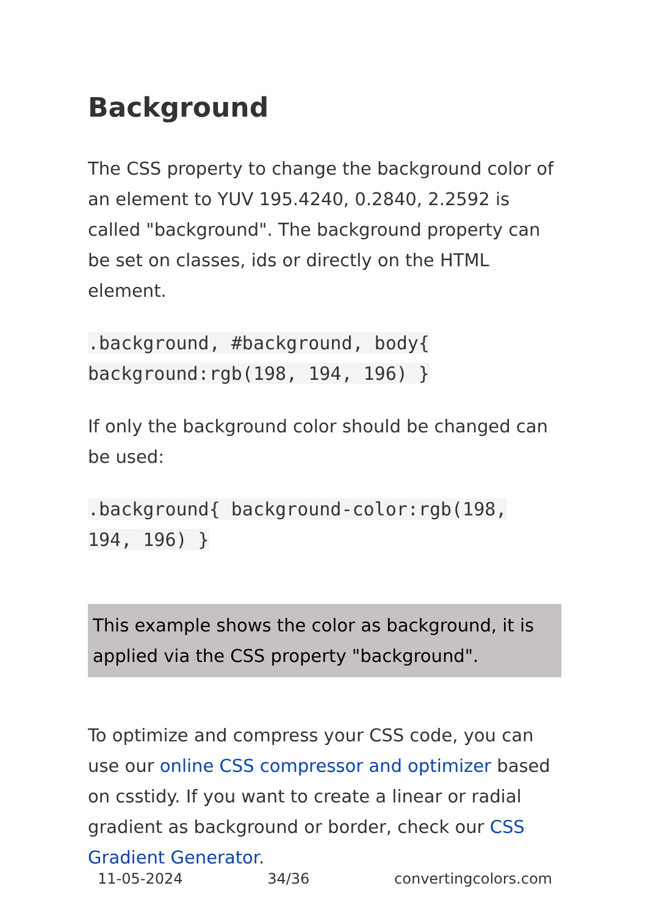Background
The CSS property to change the background color of an element to YUV 195.4240, 0.2840, 2.2592 is called "background". The background property can be set on classes, ids or directly on the HTML element.
.background, #background, body{ background:rgb(198, 194, 196) }
If only the background color should be changed can be used:
.background{ background-color:rgb(198, 194, 196) }
This example shows the color as background, it is applied via the CSS property "background".
To optimize and compress your CSS code, you can use our online CSS compressor and optimizer based on csstidy. If you want to create a linear or radial gradient as background or border, check our CSS Gradient Generator.
11-05-2024 34/36 convertingcolors.com